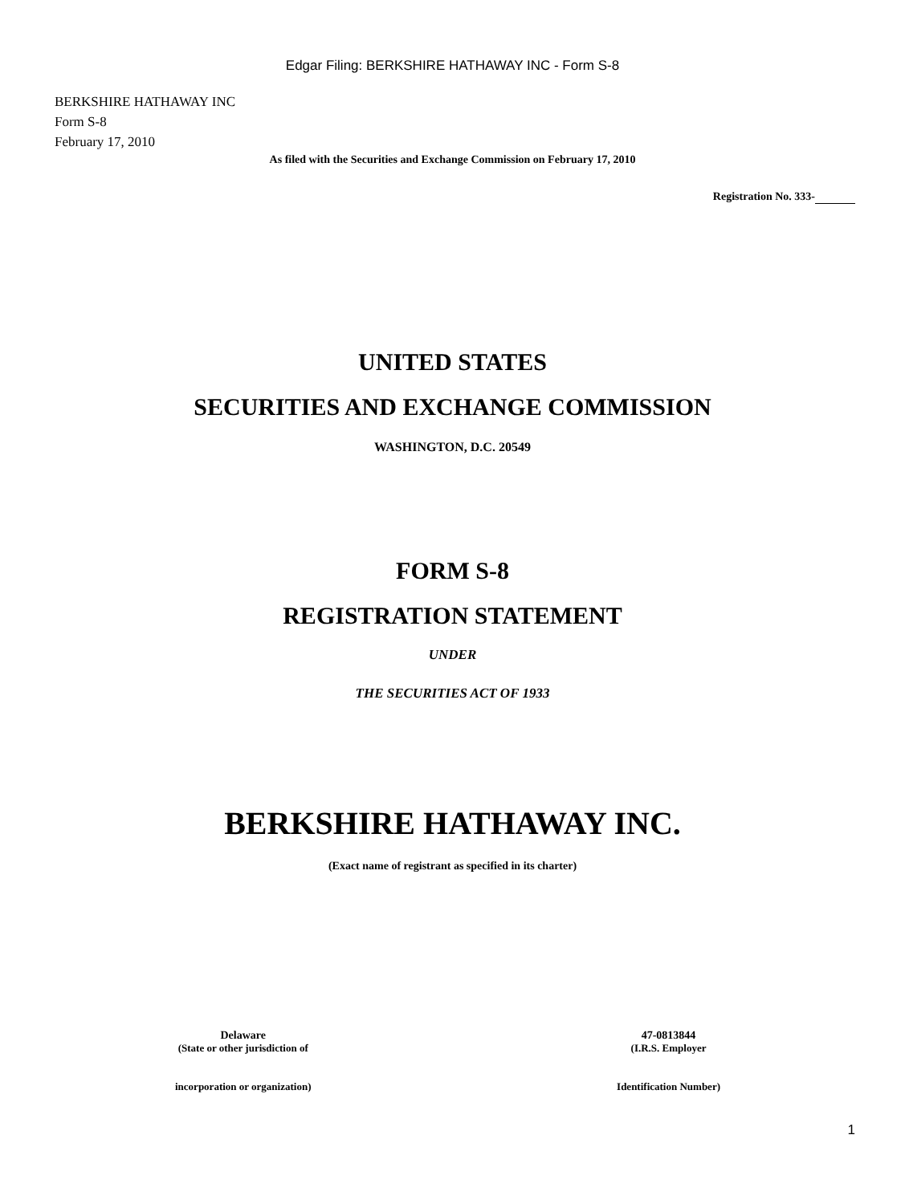Edgar Filing: BERKSHIRE HATHAWAY INC - Form S-8
BERKSHIRE HATHAWAY INC
Form S-8
February 17, 2010
As filed with the Securities and Exchange Commission on February 17, 2010
Registration No. 333-
UNITED STATES
SECURITIES AND EXCHANGE COMMISSION
WASHINGTON, D.C. 20549
FORM S-8
REGISTRATION STATEMENT
UNDER
THE SECURITIES ACT OF 1933
BERKSHIRE HATHAWAY INC.
(Exact name of registrant as specified in its charter)
Delaware
(State or other jurisdiction of
incorporation or organization)
47-0813844
(I.R.S. Employer
Identification Number)
1